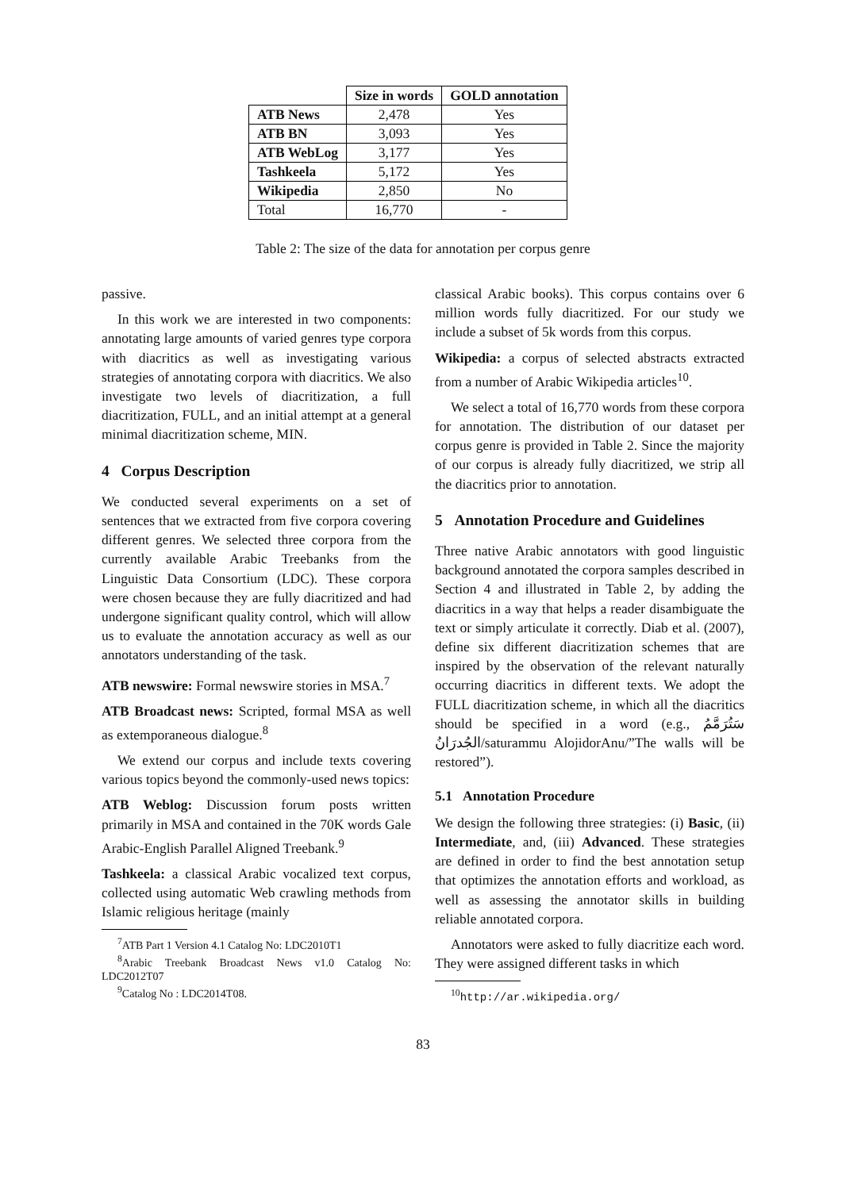| | Size in words | GOLD annotation |
| --- | --- | --- |
| ATB News | 2,478 | Yes |
| ATB BN | 3,093 | Yes |
| ATB WebLog | 3,177 | Yes |
| Tashkeela | 5,172 | Yes |
| Wikipedia | 2,850 | No |
| Total | 16,770 | - |
Table 2: The size of the data for annotation per corpus genre
passive.
In this work we are interested in two components: annotating large amounts of varied genres type corpora with diacritics as well as investigating various strategies of annotating corpora with diacritics. We also investigate two levels of diacritization, a full diacritization, FULL, and an initial attempt at a general minimal diacritization scheme, MIN.
4 Corpus Description
We conducted several experiments on a set of sentences that we extracted from five corpora covering different genres. We selected three corpora from the currently available Arabic Treebanks from the Linguistic Data Consortium (LDC). These corpora were chosen because they are fully diacritized and had undergone significant quality control, which will allow us to evaluate the annotation accuracy as well as our annotators understanding of the task.
ATB newswire: Formal newswire stories in MSA.<sup>7</sup>
ATB Broadcast news: Scripted, formal MSA as well as extemporaneous dialogue.<sup>8</sup>
We extend our corpus and include texts covering various topics beyond the commonly-used news topics:
ATB Weblog: Discussion forum posts written primarily in MSA and contained in the 70K words Gale Arabic-English Parallel Aligned Treebank.<sup>9</sup>
Tashkeela: a classical Arabic vocalized text corpus, collected using automatic Web crawling methods from Islamic religious heritage (mainly
<sup>7</sup> ATB Part 1 Version 4.1 Catalog No: LDC2010T1
<sup>8</sup> Arabic Treebank Broadcast News v1.0 Catalog No: LDC2012T07
<sup>9</sup> Catalog No : LDC2014T08.
classical Arabic books). This corpus contains over 6 million words fully diacritized. For our study we include a subset of 5k words from this corpus.
Wikipedia: a corpus of selected abstracts extracted from a number of Arabic Wikipedia articles<sup>10</sup>.
We select a total of 16,770 words from these corpora for annotation. The distribution of our dataset per corpus genre is provided in Table 2. Since the majority of our corpus is already fully diacritized, we strip all the diacritics prior to annotation.
5 Annotation Procedure and Guidelines
Three native Arabic annotators with good linguistic background annotated the corpora samples described in Section 4 and illustrated in Table 2, by adding the diacritics in a way that helps a reader disambiguate the text or simply articulate it correctly. Diab et al. (2007), define six different diacritization schemes that are inspired by the observation of the relevant naturally occurring diacritics in different texts. We adopt the FULL diacritization scheme, in which all the diacritics should be specified in a word (e.g., سَتُرَمَّمُ الجُدرَانُ/saturammu AlojidorAnu/”The walls will be restored”).
5.1 Annotation Procedure
We design the following three strategies: (i) Basic, (ii) Intermediate, and, (iii) Advanced. These strategies are defined in order to find the best annotation setup that optimizes the annotation efforts and workload, as well as assessing the annotator skills in building reliable annotated corpora.
Annotators were asked to fully diacritize each word. They were assigned different tasks in which
<sup>10</sup> http://ar.wikipedia.org/
83